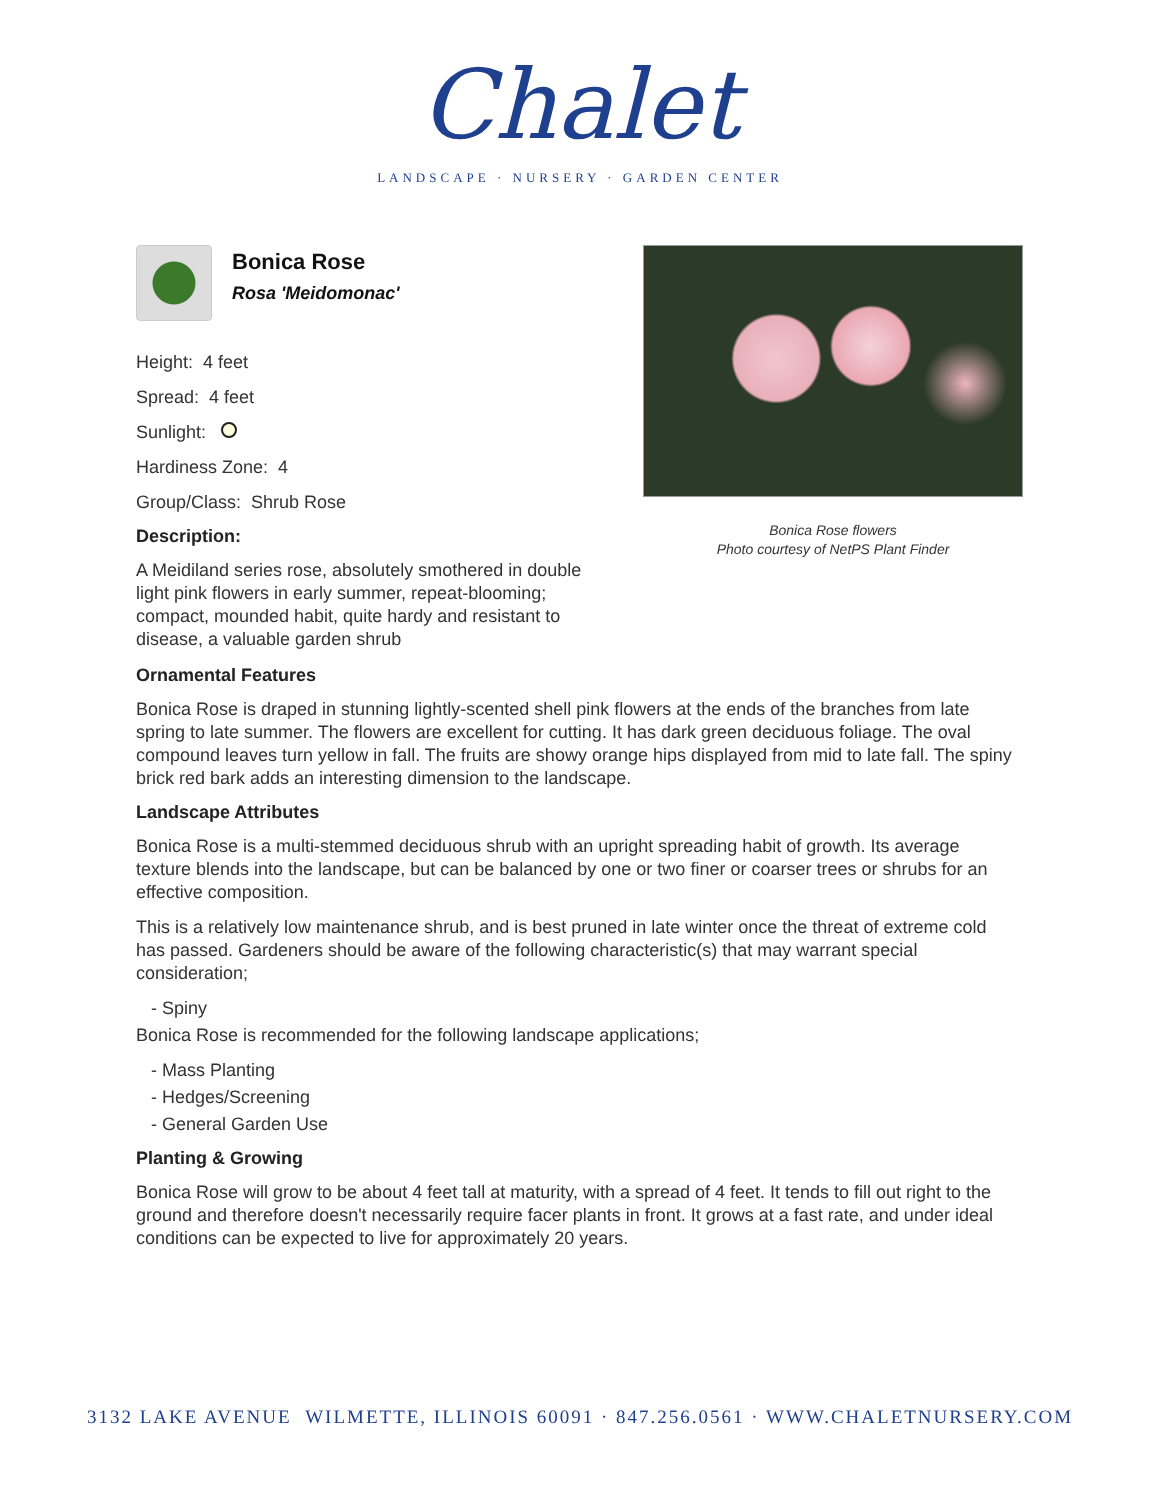Chalet
LANDSCAPE · NURSERY · GARDEN CENTER
Bonica Rose flowers
Photo courtesy of NetPS Plant Finder
Bonica Rose
Rosa 'Meidomonac'
Height: 4 feet
Spread: 4 feet
Sunlight:
Hardiness Zone: 4
Group/Class: Shrub Rose
Description:
A Meidiland series rose, absolutely smothered in double light pink flowers in early summer, repeat-blooming; compact, mounded habit, quite hardy and resistant to disease, a valuable garden shrub
Ornamental Features
Bonica Rose is draped in stunning lightly-scented shell pink flowers at the ends of the branches from late spring to late summer. The flowers are excellent for cutting. It has dark green deciduous foliage. The oval compound leaves turn yellow in fall. The fruits are showy orange hips displayed from mid to late fall. The spiny brick red bark adds an interesting dimension to the landscape.
Landscape Attributes
Bonica Rose is a multi-stemmed deciduous shrub with an upright spreading habit of growth. Its average texture blends into the landscape, but can be balanced by one or two finer or coarser trees or shrubs for an effective composition.
This is a relatively low maintenance shrub, and is best pruned in late winter once the threat of extreme cold has passed. Gardeners should be aware of the following characteristic(s) that may warrant special consideration;
- Spiny
Bonica Rose is recommended for the following landscape applications;
- Mass Planting
- Hedges/Screening
- General Garden Use
Planting & Growing
Bonica Rose will grow to be about 4 feet tall at maturity, with a spread of 4 feet. It tends to fill out right to the ground and therefore doesn't necessarily require facer plants in front. It grows at a fast rate, and under ideal conditions can be expected to live for approximately 20 years.
3132 LAKE AVENUE WILMETTE, ILLINOIS 60091 · 847.256.0561 · WWW.CHALETNURSERY.COM